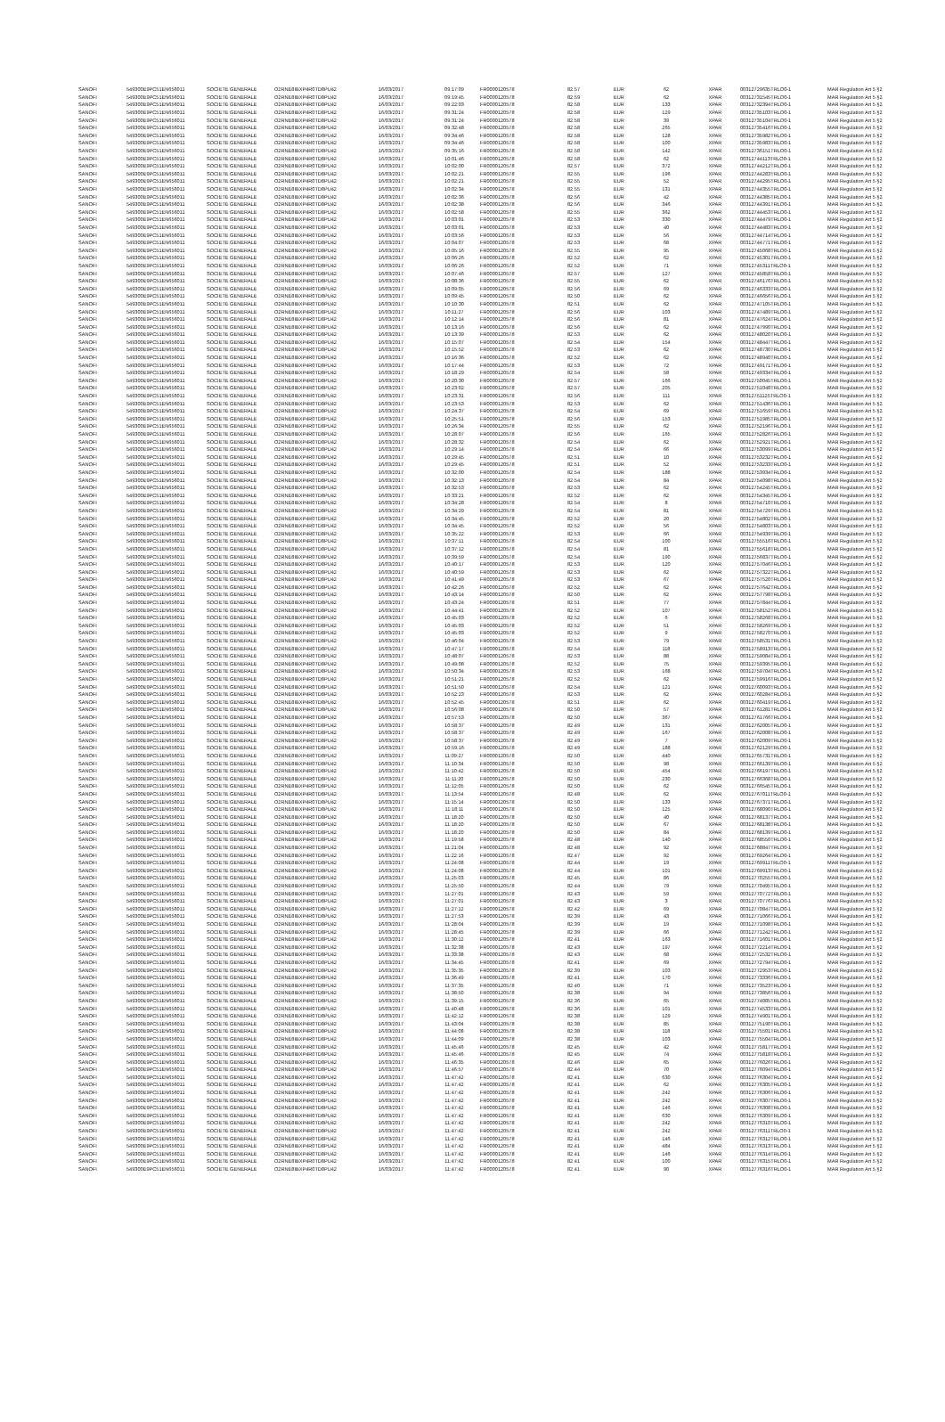| SANOFI | 549300E9PC51EN656011 | SOCIETE GENERALE | O2RNE8IBXP4R0TD8PU42 | 16/03/2017 | 09:17:09 | FR0000120578 | 82.57 | EUR | 62 | XPAR | 00312729635TRLO0-1 | MAR Regulation Art 5 §2 |
| SANOFI | 549300E9PC51EN656011 | SOCIETE GENERALE | O2RNE8IBXP4R0TD8PU42 | 16/03/2017 | 09:19:45 | FR0000120578 | 82.59 | EUR | 62 | XPAR | 00312731545TRLO0-1 | MAR Regulation Art 5 §2 |
| SANOFI | 549300E9PC51EN656011 | SOCIETE GENERALE | O2RNE8IBXP4R0TD8PU42 | 16/03/2017 | 09:22:03 | FR0000120578 | 82.58 | EUR | 133 | XPAR | 00312732394TRLO0-1 | MAR Regulation Art 5 §2 |
| SANOFI | 549300E9PC51EN656011 | SOCIETE GENERALE | O2RNE8IBXP4R0TD8PU42 | 16/03/2017 | 09:31:24 | FR0000120578 | 82.58 | EUR | 129 | XPAR | 00312735103TRLO0-1 | MAR Regulation Art 5 §2 |
| SANOFI | 549300E9PC51EN656011 | SOCIETE GENERALE | O2RNE8IBXP4R0TD8PU42 | 16/03/2017 | 09:31:24 | FR0000120578 | 82.58 | EUR | 39 | XPAR | 00312735104TRLO0-1 | MAR Regulation Art 5 §2 |
| SANOFI | 549300E9PC51EN656011 | SOCIETE GENERALE | O2RNE8IBXP4R0TD8PU42 | 16/03/2017 | 09:32:48 | FR0000120578 | 82.58 | EUR | 265 | XPAR | 00312735416TRLO0-1 | MAR Regulation Art 5 §2 |
| SANOFI | 549300E9PC51EN656011 | SOCIETE GENERALE | O2RNE8IBXP4R0TD8PU42 | 16/03/2017 | 09:34:46 | FR0000120578 | 82.58 | EUR | 128 | XPAR | 00312735982TRLO0-1 | MAR Regulation Art 5 §2 |
| SANOFI | 549300E9PC51EN656011 | SOCIETE GENERALE | O2RNE8IBXP4R0TD8PU42 | 16/03/2017 | 09:34:46 | FR0000120578 | 82.58 | EUR | 100 | XPAR | 00312735983TRLO0-1 | MAR Regulation Art 5 §2 |
| SANOFI | 549300E9PC51EN656011 | SOCIETE GENERALE | O2RNE8IBXP4R0TD8PU42 | 16/03/2017 | 09:35:16 | FR0000120578 | 82.58 | EUR | 142 | XPAR | 00312736151TRLO0-1 | MAR Regulation Art 5 §2 |
| SANOFI | 549300E9PC51EN656011 | SOCIETE GENERALE | O2RNE8IBXP4R0TD8PU42 | 16/03/2017 | 10:01:46 | FR0000120578 | 82.58 | EUR | 62 | XPAR | 00312744113TRLO0-1 | MAR Regulation Art 5 §2 |
| SANOFI | 549300E9PC51EN656011 | SOCIETE GENERALE | O2RNE8IBXP4R0TD8PU42 | 16/03/2017 | 10:02:00 | FR0000120578 | 82.57 | EUR | 372 | XPAR | 00312744212TRLO0-1 | MAR Regulation Art 5 §2 |
| SANOFI | 549300E9PC51EN656011 | SOCIETE GENERALE | O2RNE8IBXP4R0TD8PU42 | 16/03/2017 | 10:02:21 | FR0000120578 | 82.55 | EUR | 196 | XPAR | 00312744283TRLO0-1 | MAR Regulation Art 5 §2 |
| SANOFI | 549300E9PC51EN656011 | SOCIETE GENERALE | O2RNE8IBXP4R0TD8PU42 | 16/03/2017 | 10:02:21 | FR0000120578 | 82.55 | EUR | 52 | XPAR | 00312744295TRLO0-1 | MAR Regulation Art 5 §2 |
| SANOFI | 549300E9PC51EN656011 | SOCIETE GENERALE | O2RNE8IBXP4R0TD8PU42 | 16/03/2017 | 10:02:34 | FR0000120578 | 82.55 | EUR | 131 | XPAR | 00312744355TRLO0-1 | MAR Regulation Art 5 §2 |
| SANOFI | 549300E9PC51EN656011 | SOCIETE GENERALE | O2RNE8IBXP4R0TD8PU42 | 16/03/2017 | 10:02:36 | FR0000120578 | 82.56 | EUR | 42 | XPAR | 00312744385TRLO0-1 | MAR Regulation Art 5 §2 |
| SANOFI | 549300E9PC51EN656011 | SOCIETE GENERALE | O2RNE8IBXP4R0TD8PU42 | 16/03/2017 | 10:02:38 | FR0000120578 | 82.56 | EUR | 346 | XPAR | 00312744391TRLO0-1 | MAR Regulation Art 5 §2 |
| SANOFI | 549300E9PC51EN656011 | SOCIETE GENERALE | O2RNE8IBXP4R0TD8PU42 | 16/03/2017 | 10:02:58 | FR0000120578 | 82.55 | EUR | 362 | XPAR | 00312744453TRLO0-1 | MAR Regulation Art 5 §2 |
| SANOFI | 549300E9PC51EN656011 | SOCIETE GENERALE | O2RNE8IBXP4R0TD8PU42 | 16/03/2017 | 10:03:01 | FR0000120578 | 82.53 | EUR | 330 | XPAR | 00312744479TRLO0-1 | MAR Regulation Art 5 §2 |
| SANOFI | 549300E9PC51EN656011 | SOCIETE GENERALE | O2RNE8IBXP4R0TD8PU42 | 16/03/2017 | 10:03:01 | FR0000120578 | 82.53 | EUR | 40 | XPAR | 00312744483TRLO0-1 | MAR Regulation Art 5 §2 |
| SANOFI | 549300E9PC51EN656011 | SOCIETE GENERALE | O2RNE8IBXP4R0TD8PU42 | 16/03/2017 | 10:03:56 | FR0000120578 | 82.53 | EUR | 56 | XPAR | 00312744714TRLO0-1 | MAR Regulation Art 5 §2 |
| SANOFI | 549300E9PC51EN656011 | SOCIETE GENERALE | O2RNE8IBXP4R0TD8PU42 | 16/03/2017 | 10:04:07 | FR0000120578 | 82.53 | EUR | 68 | XPAR | 00312744771TRLO0-1 | MAR Regulation Art 5 §2 |
| SANOFI | 549300E9PC51EN656011 | SOCIETE GENERALE | O2RNE8IBXP4R0TD8PU42 | 16/03/2017 | 10:05:16 | FR0000120578 | 82.55 | EUR | 95 | XPAR | 00312745068TRLO0-1 | MAR Regulation Art 5 §2 |
| SANOFI | 549300E9PC51EN656011 | SOCIETE GENERALE | O2RNE8IBXP4R0TD8PU42 | 16/03/2017 | 10:06:26 | FR0000120578 | 82.52 | EUR | 62 | XPAR | 00312745301TRLO0-1 | MAR Regulation Art 5 §2 |
| SANOFI | 549300E9PC51EN656011 | SOCIETE GENERALE | O2RNE8IBXP4R0TD8PU42 | 16/03/2017 | 10:06:26 | FR0000120578 | 82.52 | EUR | 71 | XPAR | 00312745311TRLO0-1 | MAR Regulation Art 5 §2 |
| SANOFI | 549300E9PC51EN656011 | SOCIETE GENERALE | O2RNE8IBXP4R0TD8PU42 | 16/03/2017 | 10:07:46 | FR0000120578 | 82.57 | EUR | 127 | XPAR | 00312745858TRLO0-1 | MAR Regulation Art 5 §2 |
| SANOFI | 549300E9PC51EN656011 | SOCIETE GENERALE | O2RNE8IBXP4R0TD8PU42 | 16/03/2017 | 10:08:36 | FR0000120578 | 82.55 | EUR | 62 | XPAR | 00312746176TRLO0-1 | MAR Regulation Art 5 §2 |
| SANOFI | 549300E9PC51EN656011 | SOCIETE GENERALE | O2RNE8IBXP4R0TD8PU42 | 16/03/2017 | 10:09:05 | FR0000120578 | 82.56 | EUR | 69 | XPAR | 00312746333TRLO0-1 | MAR Regulation Art 5 §2 |
| SANOFI | 549300E9PC51EN656011 | SOCIETE GENERALE | O2RNE8IBXP4R0TD8PU42 | 16/03/2017 | 10:09:45 | FR0000120578 | 82.50 | EUR | 62 | XPAR | 00312746656TRLO0-1 | MAR Regulation Art 5 §2 |
| SANOFI | 549300E9PC51EN656011 | SOCIETE GENERALE | O2RNE8IBXP4R0TD8PU42 | 16/03/2017 | 10:10:30 | FR0000120578 | 82.51 | EUR | 62 | XPAR | 00312747105TRLO0-1 | MAR Regulation Art 5 §2 |
| SANOFI | 549300E9PC51EN656011 | SOCIETE GENERALE | O2RNE8IBXP4R0TD8PU42 | 16/03/2017 | 10:11:27 | FR0000120578 | 82.56 | EUR | 103 | XPAR | 00312747489TRLO0-1 | MAR Regulation Art 5 §2 |
| SANOFI | 549300E9PC51EN656011 | SOCIETE GENERALE | O2RNE8IBXP4R0TD8PU42 | 16/03/2017 | 10:12:14 | FR0000120578 | 82.56 | EUR | 81 | XPAR | 00312747624TRLO0-1 | MAR Regulation Art 5 §2 |
| SANOFI | 549300E9PC51EN656011 | SOCIETE GENERALE | O2RNE8IBXP4R0TD8PU42 | 16/03/2017 | 10:13:16 | FR0000120578 | 82.56 | EUR | 62 | XPAR | 00312747990TRLO0-1 | MAR Regulation Art 5 §2 |
| SANOFI | 549300E9PC51EN656011 | SOCIETE GENERALE | O2RNE8IBXP4R0TD8PU42 | 16/03/2017 | 10:13:39 | FR0000120578 | 82.53 | EUR | 62 | XPAR | 00312748020TRLO0-1 | MAR Regulation Art 5 §2 |
| SANOFI | 549300E9PC51EN656011 | SOCIETE GENERALE | O2RNE8IBXP4R0TD8PU42 | 16/03/2017 | 10:15:07 | FR0000120578 | 82.54 | EUR | 154 | XPAR | 00312748447TRLO0-1 | MAR Regulation Art 5 §2 |
| SANOFI | 549300E9PC51EN656011 | SOCIETE GENERALE | O2RNE8IBXP4R0TD8PU42 | 16/03/2017 | 10:15:52 | FR0000120578 | 82.53 | EUR | 62 | XPAR | 00312748730TRLO0-1 | MAR Regulation Art 5 §2 |
| SANOFI | 549300E9PC51EN656011 | SOCIETE GENERALE | O2RNE8IBXP4R0TD8PU42 | 16/03/2017 | 10:16:36 | FR0000120578 | 82.52 | EUR | 62 | XPAR | 00312748940TRLO0-1 | MAR Regulation Art 5 §2 |
| SANOFI | 549300E9PC51EN656011 | SOCIETE GENERALE | O2RNE8IBXP4R0TD8PU42 | 16/03/2017 | 10:17:44 | FR0000120578 | 82.53 | EUR | 72 | XPAR | 00312749171TRLO0-1 | MAR Regulation Art 5 §2 |
| SANOFI | 549300E9PC51EN656011 | SOCIETE GENERALE | O2RNE8IBXP4R0TD8PU42 | 16/03/2017 | 10:18:29 | FR0000120578 | 82.54 | EUR | 58 | XPAR | 00312749334TRLO0-1 | MAR Regulation Art 5 §2 |
| SANOFI | 549300E9PC51EN656011 | SOCIETE GENERALE | O2RNE8IBXP4R0TD8PU42 | 16/03/2017 | 10:20:30 | FR0000120578 | 82.57 | EUR | 166 | XPAR | 00312750045TRLO0-1 | MAR Regulation Art 5 §2 |
| SANOFI | 549300E9PC51EN656011 | SOCIETE GENERALE | O2RNE8IBXP4R0TD8PU42 | 16/03/2017 | 10:23:02 | FR0000120578 | 82.57 | EUR | 205 | XPAR | 00312751048TRLO0-1 | MAR Regulation Art 5 §2 |
| SANOFI | 549300E9PC51EN656011 | SOCIETE GENERALE | O2RNE8IBXP4R0TD8PU42 | 16/03/2017 | 10:23:31 | FR0000120578 | 82.56 | EUR | 111 | XPAR | 00312751125TRLO0-1 | MAR Regulation Art 5 §2 |
| SANOFI | 549300E9PC51EN656011 | SOCIETE GENERALE | O2RNE8IBXP4R0TD8PU42 | 16/03/2017 | 10:23:53 | FR0000120578 | 82.53 | EUR | 62 | XPAR | 00312751436TRLO0-1 | MAR Regulation Art 5 §2 |
| SANOFI | 549300E9PC51EN656011 | SOCIETE GENERALE | O2RNE8IBXP4R0TD8PU42 | 16/03/2017 | 10:24:37 | FR0000120578 | 82.54 | EUR | 69 | XPAR | 00312751659TRLO0-1 | MAR Regulation Art 5 §2 |
| SANOFI | 549300E9PC51EN656011 | SOCIETE GENERALE | O2RNE8IBXP4R0TD8PU42 | 16/03/2017 | 10:25:51 | FR0000120578 | 82.56 | EUR | 153 | XPAR | 00312751985TRLO0-1 | MAR Regulation Art 5 §2 |
| SANOFI | 549300E9PC51EN656011 | SOCIETE GENERALE | O2RNE8IBXP4R0TD8PU42 | 16/03/2017 | 10:26:34 | FR0000120578 | 82.55 | EUR | 62 | XPAR | 00312752196TRLO0-1 | MAR Regulation Art 5 §2 |
| SANOFI | 549300E9PC51EN656011 | SOCIETE GENERALE | O2RNE8IBXP4R0TD8PU42 | 16/03/2017 | 10:28:07 | FR0000120578 | 82.56 | EUR | 165 | XPAR | 00312752826TRLO0-1 | MAR Regulation Art 5 §2 |
| SANOFI | 549300E9PC51EN656011 | SOCIETE GENERALE | O2RNE8IBXP4R0TD8PU42 | 16/03/2017 | 10:28:32 | FR0000120578 | 82.54 | EUR | 62 | XPAR | 00312752921TRLO0-1 | MAR Regulation Art 5 §2 |
| SANOFI | 549300E9PC51EN656011 | SOCIETE GENERALE | O2RNE8IBXP4R0TD8PU42 | 16/03/2017 | 10:29:14 | FR0000120578 | 82.54 | EUR | 66 | XPAR | 00312753099TRLO0-1 | MAR Regulation Art 5 §2 |
| SANOFI | 549300E9PC51EN656011 | SOCIETE GENERALE | O2RNE8IBXP4R0TD8PU42 | 16/03/2017 | 10:29:45 | FR0000120578 | 82.51 | EUR | 10 | XPAR | 00312753232TRLO0-1 | MAR Regulation Art 5 §2 |
| SANOFI | 549300E9PC51EN656011 | SOCIETE GENERALE | O2RNE8IBXP4R0TD8PU42 | 16/03/2017 | 10:29:45 | FR0000120578 | 82.51 | EUR | 52 | XPAR | 00312753233TRLO0-1 | MAR Regulation Art 5 §2 |
| SANOFI | 549300E9PC51EN656011 | SOCIETE GENERALE | O2RNE8IBXP4R0TD8PU42 | 16/03/2017 | 10:32:00 | FR0000120578 | 82.54 | EUR | 188 | XPAR | 00312753934TRLO0-1 | MAR Regulation Art 5 §2 |
| SANOFI | 549300E9PC51EN656011 | SOCIETE GENERALE | O2RNE8IBXP4R0TD8PU42 | 16/03/2017 | 10:32:13 | FR0000120578 | 82.54 | EUR | 84 | XPAR | 00312754098TRLO0-1 | MAR Regulation Art 5 §2 |
| SANOFI | 549300E9PC51EN656011 | SOCIETE GENERALE | O2RNE8IBXP4R0TD8PU42 | 16/03/2017 | 10:32:53 | FR0000120578 | 82.53 | EUR | 62 | XPAR | 00312754245TRLO0-1 | MAR Regulation Art 5 §2 |
| SANOFI | 549300E9PC51EN656011 | SOCIETE GENERALE | O2RNE8IBXP4R0TD8PU42 | 16/03/2017 | 10:33:21 | FR0000120578 | 82.52 | EUR | 62 | XPAR | 00312754345TRLO0-1 | MAR Regulation Art 5 §2 |
| SANOFI | 549300E9PC51EN656011 | SOCIETE GENERALE | O2RNE8IBXP4R0TD8PU42 | 16/03/2017 | 10:34:28 | FR0000120578 | 82.54 | EUR | 8 | XPAR | 00312754710TRLO0-1 | MAR Regulation Art 5 §2 |
| SANOFI | 549300E9PC51EN656011 | SOCIETE GENERALE | O2RNE8IBXP4R0TD8PU42 | 16/03/2017 | 10:34:29 | FR0000120578 | 82.54 | EUR | 81 | XPAR | 00312754729TRLO0-1 | MAR Regulation Art 5 §2 |
| SANOFI | 549300E9PC51EN656011 | SOCIETE GENERALE | O2RNE8IBXP4R0TD8PU42 | 16/03/2017 | 10:34:45 | FR0000120578 | 82.52 | EUR | 20 | XPAR | 00312754802TRLO0-1 | MAR Regulation Art 5 §2 |
| SANOFI | 549300E9PC51EN656011 | SOCIETE GENERALE | O2RNE8IBXP4R0TD8PU42 | 16/03/2017 | 10:34:45 | FR0000120578 | 82.52 | EUR | 56 | XPAR | 00312754803TRLO0-1 | MAR Regulation Art 5 §2 |
| SANOFI | 549300E9PC51EN656011 | SOCIETE GENERALE | O2RNE8IBXP4R0TD8PU42 | 16/03/2017 | 10:35:22 | FR0000120578 | 82.53 | EUR | 66 | XPAR | 00312754939TRLO0-1 | MAR Regulation Art 5 §2 |
| SANOFI | 549300E9PC51EN656011 | SOCIETE GENERALE | O2RNE8IBXP4R0TD8PU42 | 16/03/2017 | 10:37:11 | FR0000120578 | 82.54 | EUR | 100 | XPAR | 00312755516TRLO0-1 | MAR Regulation Art 5 §2 |
| SANOFI | 549300E9PC51EN656011 | SOCIETE GENERALE | O2RNE8IBXP4R0TD8PU42 | 16/03/2017 | 10:37:12 | FR0000120578 | 82.54 | EUR | 81 | XPAR | 00312755618TRLO0-1 | MAR Regulation Art 5 §2 |
| SANOFI | 549300E9PC51EN656011 | SOCIETE GENERALE | O2RNE8IBXP4R0TD8PU42 | 16/03/2017 | 10:39:59 | FR0000120578 | 82.54 | EUR | 190 | XPAR | 00312756837TRLO0-1 | MAR Regulation Art 5 §2 |
| SANOFI | 549300E9PC51EN656011 | SOCIETE GENERALE | O2RNE8IBXP4R0TD8PU42 | 16/03/2017 | 10:40:17 | FR0000120578 | 82.53 | EUR | 120 | XPAR | 00312757046TRLO0-1 | MAR Regulation Art 5 §2 |
| SANOFI | 549300E9PC51EN656011 | SOCIETE GENERALE | O2RNE8IBXP4R0TD8PU42 | 16/03/2017 | 10:40:59 | FR0000120578 | 82.53 | EUR | 62 | XPAR | 00312757322TRLO0-1 | MAR Regulation Art 5 §2 |
| SANOFI | 549300E9PC51EN656011 | SOCIETE GENERALE | O2RNE8IBXP4R0TD8PU42 | 16/03/2017 | 10:41:49 | FR0000120578 | 82.53 | EUR | 67 | XPAR | 00312757520TRLO0-1 | MAR Regulation Art 5 §2 |
| SANOFI | 549300E9PC51EN656011 | SOCIETE GENERALE | O2RNE8IBXP4R0TD8PU42 | 16/03/2017 | 10:42:26 | FR0000120578 | 82.52 | EUR | 62 | XPAR | 00312757642TRLO0-1 | MAR Regulation Art 5 §2 |
| SANOFI | 549300E9PC51EN656011 | SOCIETE GENERALE | O2RNE8IBXP4R0TD8PU42 | 16/03/2017 | 10:43:14 | FR0000120578 | 82.50 | EUR | 62 | XPAR | 00312757798TRLO0-1 | MAR Regulation Art 5 §2 |
| SANOFI | 549300E9PC51EN656011 | SOCIETE GENERALE | O2RNE8IBXP4R0TD8PU42 | 16/03/2017 | 10:43:24 | FR0000120578 | 82.51 | EUR | 77 | XPAR | 00312757844TRLO0-1 | MAR Regulation Art 5 §2 |
| SANOFI | 549300E9PC51EN656011 | SOCIETE GENERALE | O2RNE8IBXP4R0TD8PU42 | 16/03/2017 | 10:44:41 | FR0000120578 | 82.52 | EUR | 107 | XPAR | 00312758152TRLO0-1 | MAR Regulation Art 5 §2 |
| SANOFI | 549300E9PC51EN656011 | SOCIETE GENERALE | O2RNE8IBXP4R0TD8PU42 | 16/03/2017 | 10:45:03 | FR0000120578 | 82.52 | EUR | 6 | XPAR | 00312758268TRLO0-1 | MAR Regulation Art 5 §2 |
| SANOFI | 549300E9PC51EN656011 | SOCIETE GENERALE | O2RNE8IBXP4R0TD8PU42 | 16/03/2017 | 10:45:03 | FR0000120578 | 82.52 | EUR | 51 | XPAR | 00312758269TRLO0-1 | MAR Regulation Art 5 §2 |
| SANOFI | 549300E9PC51EN656011 | SOCIETE GENERALE | O2RNE8IBXP4R0TD8PU42 | 16/03/2017 | 10:45:03 | FR0000120578 | 82.52 | EUR | 9 | XPAR | 00312758270TRLO0-1 | MAR Regulation Art 5 §2 |
| SANOFI | 549300E9PC51EN656011 | SOCIETE GENERALE | O2RNE8IBXP4R0TD8PU42 | 16/03/2017 | 10:46:04 | FR0000120578 | 82.53 | EUR | 79 | XPAR | 00312758531TRLO0-1 | MAR Regulation Art 5 §2 |
| SANOFI | 549300E9PC51EN656011 | SOCIETE GENERALE | O2RNE8IBXP4R0TD8PU42 | 16/03/2017 | 10:47:17 | FR0000120578 | 82.54 | EUR | 118 | XPAR | 00312758913TRLO0-1 | MAR Regulation Art 5 §2 |
| SANOFI | 549300E9PC51EN656011 | SOCIETE GENERALE | O2RNE8IBXP4R0TD8PU42 | 16/03/2017 | 10:48:07 | FR0000120578 | 82.53 | EUR | 88 | XPAR | 00312759084TRLO0-1 | MAR Regulation Art 5 §2 |
| SANOFI | 549300E9PC51EN656011 | SOCIETE GENERALE | O2RNE8IBXP4R0TD8PU42 | 16/03/2017 | 10:49:08 | FR0000120578 | 82.52 | EUR | 75 | XPAR | 00312759395TRLO0-1 | MAR Regulation Art 5 §2 |
| SANOFI | 549300E9PC51EN656011 | SOCIETE GENERALE | O2RNE8IBXP4R0TD8PU42 | 16/03/2017 | 10:50:34 | FR0000120578 | 82.53 | EUR | 168 | XPAR | 00312759704TRLO0-1 | MAR Regulation Art 5 §2 |
| SANOFI | 549300E9PC51EN656011 | SOCIETE GENERALE | O2RNE8IBXP4R0TD8PU42 | 16/03/2017 | 10:51:21 | FR0000120578 | 82.52 | EUR | 62 | XPAR | 00312759916TRLO0-1 | MAR Regulation Art 5 §2 |
| SANOFI | 549300E9PC51EN656011 | SOCIETE GENERALE | O2RNE8IBXP4R0TD8PU42 | 16/03/2017 | 10:51:50 | FR0000120578 | 82.54 | EUR | 121 | XPAR | 00312760093TRLO0-1 | MAR Regulation Art 5 §2 |
| SANOFI | 549300E9PC51EN656011 | SOCIETE GENERALE | O2RNE8IBXP4R0TD8PU42 | 16/03/2017 | 10:52:23 | FR0000120578 | 82.53 | EUR | 62 | XPAR | 00312760284TRLO0-1 | MAR Regulation Art 5 §2 |
| SANOFI | 549300E9PC51EN656011 | SOCIETE GENERALE | O2RNE8IBXP4R0TD8PU42 | 16/03/2017 | 10:52:45 | FR0000120578 | 82.51 | EUR | 62 | XPAR | 00312760419TRLO0-1 | MAR Regulation Art 5 §2 |
| SANOFI | 549300E9PC51EN656011 | SOCIETE GENERALE | O2RNE8IBXP4R0TD8PU42 | 16/03/2017 | 10:56:08 | FR0000120578 | 82.50 | EUR | 57 | XPAR | 00312761281TRLO0-1 | MAR Regulation Art 5 §2 |
| SANOFI | 549300E9PC51EN656011 | SOCIETE GENERALE | O2RNE8IBXP4R0TD8PU42 | 16/03/2017 | 10:57:53 | FR0000120578 | 82.50 | EUR | 367 | XPAR | 00312761766TRLO0-1 | MAR Regulation Art 5 §2 |
| SANOFI | 549300E9PC51EN656011 | SOCIETE GENERALE | O2RNE8IBXP4R0TD8PU42 | 16/03/2017 | 10:58:37 | FR0000120578 | 82.49 | EUR | 131 | XPAR | 00312762005TRLO0-1 | MAR Regulation Art 5 §2 |
| SANOFI | 549300E9PC51EN656011 | SOCIETE GENERALE | O2RNE8IBXP4R0TD8PU42 | 16/03/2017 | 10:58:37 | FR0000120578 | 82.49 | EUR | 167 | XPAR | 00312762008TRLO0-1 | MAR Regulation Art 5 §2 |
| SANOFI | 549300E9PC51EN656011 | SOCIETE GENERALE | O2RNE8IBXP4R0TD8PU42 | 16/03/2017 | 10:58:37 | FR0000120578 | 82.49 | EUR | 7 | XPAR | 00312762009TRLO0-1 | MAR Regulation Art 5 §2 |
| SANOFI | 549300E9PC51EN656011 | SOCIETE GENERALE | O2RNE8IBXP4R0TD8PU42 | 16/03/2017 | 10:59:16 | FR0000120578 | 82.49 | EUR | 188 | XPAR | 00312762129TRLO0-1 | MAR Regulation Art 5 §2 |
| SANOFI | 549300E9PC51EN656011 | SOCIETE GENERALE | O2RNE8IBXP4R0TD8PU42 | 16/03/2017 | 11:09:27 | FR0000120578 | 82.50 | EUR | 440 | XPAR | 00312765731TRLO0-1 | MAR Regulation Art 5 §2 |
| SANOFI | 549300E9PC51EN656011 | SOCIETE GENERALE | O2RNE8IBXP4R0TD8PU42 | 16/03/2017 | 11:10:34 | FR0000120578 | 82.50 | EUR | 98 | XPAR | 00312766139TRLO0-1 | MAR Regulation Art 5 §2 |
| SANOFI | 549300E9PC51EN656011 | SOCIETE GENERALE | O2RNE8IBXP4R0TD8PU42 | 16/03/2017 | 11:10:42 | FR0000120578 | 82.50 | EUR | 454 | XPAR | 00312766197TRLO0-1 | MAR Regulation Art 5 §2 |
| SANOFI | 549300E9PC51EN656011 | SOCIETE GENERALE | O2RNE8IBXP4R0TD8PU42 | 16/03/2017 | 11:11:20 | FR0000120578 | 82.50 | EUR | 230 | XPAR | 00312766368TRLO0-1 | MAR Regulation Art 5 §2 |
| SANOFI | 549300E9PC51EN656011 | SOCIETE GENERALE | O2RNE8IBXP4R0TD8PU42 | 16/03/2017 | 11:12:05 | FR0000120578 | 82.50 | EUR | 62 | XPAR | 00312766545TRLO0-1 | MAR Regulation Art 5 §2 |
| SANOFI | 549300E9PC51EN656011 | SOCIETE GENERALE | O2RNE8IBXP4R0TD8PU42 | 16/03/2017 | 11:13:54 | FR0000120578 | 82.48 | EUR | 62 | XPAR | 00312767011TRLO0-1 | MAR Regulation Art 5 §2 |
| SANOFI | 549300E9PC51EN656011 | SOCIETE GENERALE | O2RNE8IBXP4R0TD8PU42 | 16/03/2017 | 11:15:14 | FR0000120578 | 82.50 | EUR | 133 | XPAR | 00312767371TRLO0-1 | MAR Regulation Art 5 §2 |
| SANOFI | 549300E9PC51EN656011 | SOCIETE GENERALE | O2RNE8IBXP4R0TD8PU42 | 16/03/2017 | 11:18:11 | FR0000120578 | 82.50 | EUR | 125 | XPAR | 00312768090TRLO0-1 | MAR Regulation Art 5 §2 |
| SANOFI | 549300E9PC51EN656011 | SOCIETE GENERALE | O2RNE8IBXP4R0TD8PU42 | 16/03/2017 | 11:18:20 | FR0000120578 | 82.50 | EUR | 40 | XPAR | 00312768137TRLO0-1 | MAR Regulation Art 5 §2 |
| SANOFI | 549300E9PC51EN656011 | SOCIETE GENERALE | O2RNE8IBXP4R0TD8PU42 | 16/03/2017 | 11:18:20 | FR0000120578 | 82.50 | EUR | 67 | XPAR | 00312768138TRLO0-1 | MAR Regulation Art 5 §2 |
| SANOFI | 549300E9PC51EN656011 | SOCIETE GENERALE | O2RNE8IBXP4R0TD8PU42 | 16/03/2017 | 11:18:20 | FR0000120578 | 82.50 | EUR | 84 | XPAR | 00312768139TRLO0-1 | MAR Regulation Art 5 §2 |
| SANOFI | 549300E9PC51EN656011 | SOCIETE GENERALE | O2RNE8IBXP4R0TD8PU42 | 16/03/2017 | 11:19:58 | FR0000120578 | 82.48 | EUR | 140 | XPAR | 00312768550TRLO0-1 | MAR Regulation Art 5 §2 |
| SANOFI | 549300E9PC51EN656011 | SOCIETE GENERALE | O2RNE8IBXP4R0TD8PU42 | 16/03/2017 | 11:21:04 | FR0000120578 | 82.48 | EUR | 92 | XPAR | 00312768847TRLO0-1 | MAR Regulation Art 5 §2 |
| SANOFI | 549300E9PC51EN656011 | SOCIETE GENERALE | O2RNE8IBXP4R0TD8PU42 | 16/03/2017 | 11:22:16 | FR0000120578 | 82.47 | EUR | 92 | XPAR | 00312769264TRLO0-1 | MAR Regulation Art 5 §2 |
| SANOFI | 549300E9PC51EN656011 | SOCIETE GENERALE | O2RNE8IBXP4R0TD8PU42 | 16/03/2017 | 11:24:08 | FR0000120578 | 82.44 | EUR | 19 | XPAR | 00312769911TRLO0-1 | MAR Regulation Art 5 §2 |
| SANOFI | 549300E9PC51EN656011 | SOCIETE GENERALE | O2RNE8IBXP4R0TD8PU42 | 16/03/2017 | 11:24:08 | FR0000120578 | 82.44 | EUR | 101 | XPAR | 00312769913TRLO0-1 | MAR Regulation Art 5 §2 |
| SANOFI | 549300E9PC51EN656011 | SOCIETE GENERALE | O2RNE8IBXP4R0TD8PU42 | 16/03/2017 | 11:25:03 | FR0000120578 | 82.45 | EUR | 86 | XPAR | 00312770255TRLO0-1 | MAR Regulation Art 5 §2 |
| SANOFI | 549300E9PC51EN656011 | SOCIETE GENERALE | O2RNE8IBXP4R0TD8PU42 | 16/03/2017 | 11:25:50 | FR0000120578 | 82.44 | EUR | 79 | XPAR | 00312770495TRLO0-1 | MAR Regulation Art 5 §2 |
| SANOFI | 549300E9PC51EN656011 | SOCIETE GENERALE | O2RNE8IBXP4R0TD8PU42 | 16/03/2017 | 11:27:01 | FR0000120578 | 82.43 | EUR | 59 | XPAR | 00312770772TRLO0-1 | MAR Regulation Art 5 §2 |
| SANOFI | 549300E9PC51EN656011 | SOCIETE GENERALE | O2RNE8IBXP4R0TD8PU42 | 16/03/2017 | 11:27:01 | FR0000120578 | 82.43 | EUR | 3 | XPAR | 00312770776TRLO0-1 | MAR Regulation Art 5 §2 |
| SANOFI | 549300E9PC51EN656011 | SOCIETE GENERALE | O2RNE8IBXP4R0TD8PU42 | 16/03/2017 | 11:27:12 | FR0000120578 | 82.42 | EUR | 69 | XPAR | 00312770847TRLO0-1 | MAR Regulation Art 5 §2 |
| SANOFI | 549300E9PC51EN656011 | SOCIETE GENERALE | O2RNE8IBXP4R0TD8PU42 | 16/03/2017 | 11:27:53 | FR0000120578 | 82.39 | EUR | 43 | XPAR | 00312771066TRLO0-1 | MAR Regulation Art 5 §2 |
| SANOFI | 549300E9PC51EN656011 | SOCIETE GENERALE | O2RNE8IBXP4R0TD8PU42 | 16/03/2017 | 11:28:04 | FR0000120578 | 82.39 | EUR | 19 | XPAR | 00312771098TRLO0-1 | MAR Regulation Art 5 §2 |
| SANOFI | 549300E9PC51EN656011 | SOCIETE GENERALE | O2RNE8IBXP4R0TD8PU42 | 16/03/2017 | 11:28:45 | FR0000120578 | 82.39 | EUR | 66 | XPAR | 00312771242TRLO0-1 | MAR Regulation Art 5 §2 |
| SANOFI | 549300E9PC51EN656011 | SOCIETE GENERALE | O2RNE8IBXP4R0TD8PU42 | 16/03/2017 | 11:30:12 | FR0000120578 | 82.41 | EUR | 163 | XPAR | 00312771601TRLO0-1 | MAR Regulation Art 5 §2 |
| SANOFI | 549300E9PC51EN656011 | SOCIETE GENERALE | O2RNE8IBXP4R0TD8PU42 | 16/03/2017 | 11:32:38 | FR0000120578 | 82.43 | EUR | 197 | XPAR | 00312772214TRLO0-1 | MAR Regulation Art 5 §2 |
| SANOFI | 549300E9PC51EN656011 | SOCIETE GENERALE | O2RNE8IBXP4R0TD8PU42 | 16/03/2017 | 11:33:38 | FR0000120578 | 82.43 | EUR | 68 | XPAR | 00312772532TRLO0-1 | MAR Regulation Art 5 §2 |
| SANOFI | 549300E9PC51EN656011 | SOCIETE GENERALE | O2RNE8IBXP4R0TD8PU42 | 16/03/2017 | 11:34:45 | FR0000120578 | 82.41 | EUR | 69 | XPAR | 00312772794TRLO0-1 | MAR Regulation Art 5 §2 |
| SANOFI | 549300E9PC51EN656011 | SOCIETE GENERALE | O2RNE8IBXP4R0TD8PU42 | 16/03/2017 | 11:35:35 | FR0000120578 | 82.39 | EUR | 103 | XPAR | 00312772953TRLO0-1 | MAR Regulation Art 5 §2 |
| SANOFI | 549300E9PC51EN656011 | SOCIETE GENERALE | O2RNE8IBXP4R0TD8PU42 | 16/03/2017 | 11:36:49 | FR0000120578 | 82.41 | EUR | 170 | XPAR | 00312773336TRLO0-1 | MAR Regulation Art 5 §2 |
| SANOFI | 549300E9PC51EN656011 | SOCIETE GENERALE | O2RNE8IBXP4R0TD8PU42 | 16/03/2017 | 11:37:35 | FR0000120578 | 82.40 | EUR | 71 | XPAR | 00312773523TRLO0-1 | MAR Regulation Art 5 §2 |
| SANOFI | 549300E9PC51EN656011 | SOCIETE GENERALE | O2RNE8IBXP4R0TD8PU42 | 16/03/2017 | 11:38:50 | FR0000120578 | 82.38 | EUR | 94 | XPAR | 00312773856TRLO0-1 | MAR Regulation Art 5 §2 |
| SANOFI | 549300E9PC51EN656011 | SOCIETE GENERALE | O2RNE8IBXP4R0TD8PU42 | 16/03/2017 | 11:39:15 | FR0000120578 | 82.36 | EUR | 65 | XPAR | 00312774085TRLO0-1 | MAR Regulation Art 5 §2 |
| SANOFI | 549300E9PC51EN656011 | SOCIETE GENERALE | O2RNE8IBXP4R0TD8PU42 | 16/03/2017 | 11:40:48 | FR0000120578 | 82.36 | EUR | 101 | XPAR | 00312774533TRLO0-1 | MAR Regulation Art 5 §2 |
| SANOFI | 549300E9PC51EN656011 | SOCIETE GENERALE | O2RNE8IBXP4R0TD8PU42 | 16/03/2017 | 11:42:12 | FR0000120578 | 82.38 | EUR | 129 | XPAR | 00312774901TRLO0-1 | MAR Regulation Art 5 §2 |
| SANOFI | 549300E9PC51EN656011 | SOCIETE GENERALE | O2RNE8IBXP4R0TD8PU42 | 16/03/2017 | 11:43:04 | FR0000120578 | 82.38 | EUR | 85 | XPAR | 00312775190TRLO0-1 | MAR Regulation Art 5 §2 |
| SANOFI | 549300E9PC51EN656011 | SOCIETE GENERALE | O2RNE8IBXP4R0TD8PU42 | 16/03/2017 | 11:44:08 | FR0000120578 | 82.38 | EUR | 118 | XPAR | 00312775501TRLO0-1 | MAR Regulation Art 5 §2 |
| SANOFI | 549300E9PC51EN656011 | SOCIETE GENERALE | O2RNE8IBXP4R0TD8PU42 | 16/03/2017 | 11:44:09 | FR0000120578 | 82.38 | EUR | 103 | XPAR | 00312775504TRLO0-1 | MAR Regulation Art 5 §2 |
| SANOFI | 549300E9PC51EN656011 | SOCIETE GENERALE | O2RNE8IBXP4R0TD8PU42 | 16/03/2017 | 11:45:46 | FR0000120578 | 82.45 | EUR | 42 | XPAR | 00312775817TRLO0-1 | MAR Regulation Art 5 §2 |
| SANOFI | 549300E9PC51EN656011 | SOCIETE GENERALE | O2RNE8IBXP4R0TD8PU42 | 16/03/2017 | 11:45:46 | FR0000120578 | 82.45 | EUR | 74 | XPAR | 00312775818TRLO0-1 | MAR Regulation Art 5 §2 |
| SANOFI | 549300E9PC51EN656011 | SOCIETE GENERALE | O2RNE8IBXP4R0TD8PU42 | 16/03/2017 | 11:46:35 | FR0000120578 | 82.46 | EUR | 65 | XPAR | 00312776026TRLO0-1 | MAR Regulation Art 5 §2 |
| SANOFI | 549300E9PC51EN656011 | SOCIETE GENERALE | O2RNE8IBXP4R0TD8PU42 | 16/03/2017 | 11:46:57 | FR0000120578 | 82.44 | EUR | 70 | XPAR | 00312776094TRLO0-1 | MAR Regulation Art 5 §2 |
| SANOFI | 549300E9PC51EN656011 | SOCIETE GENERALE | O2RNE8IBXP4R0TD8PU42 | 16/03/2017 | 11:47:42 | FR0000120578 | 82.41 | EUR | 630 | XPAR | 00312776304TRLO0-1 | MAR Regulation Art 5 §2 |
| SANOFI | 549300E9PC51EN656011 | SOCIETE GENERALE | O2RNE8IBXP4R0TD8PU42 | 16/03/2017 | 11:47:42 | FR0000120578 | 82.41 | EUR | 62 | XPAR | 00312776305TRLO0-1 | MAR Regulation Art 5 §2 |
| SANOFI | 549300E9PC51EN656011 | SOCIETE GENERALE | O2RNE8IBXP4R0TD8PU42 | 16/03/2017 | 11:47:42 | FR0000120578 | 82.41 | EUR | 242 | XPAR | 00312776306TRLO0-1 | MAR Regulation Art 5 §2 |
| SANOFI | 549300E9PC51EN656011 | SOCIETE GENERALE | O2RNE8IBXP4R0TD8PU42 | 16/03/2017 | 11:47:42 | FR0000120578 | 82.41 | EUR | 242 | XPAR | 00312776307TRLO0-1 | MAR Regulation Art 5 §2 |
| SANOFI | 549300E9PC51EN656011 | SOCIETE GENERALE | O2RNE8IBXP4R0TD8PU42 | 16/03/2017 | 11:47:42 | FR0000120578 | 82.41 | EUR | 146 | XPAR | 00312776308TRLO0-1 | MAR Regulation Art 5 §2 |
| SANOFI | 549300E9PC51EN656011 | SOCIETE GENERALE | O2RNE8IBXP4R0TD8PU42 | 16/03/2017 | 11:47:42 | FR0000120578 | 82.41 | EUR | 630 | XPAR | 00312776309TRLO0-1 | MAR Regulation Art 5 §2 |
| SANOFI | 549300E9PC51EN656011 | SOCIETE GENERALE | O2RNE8IBXP4R0TD8PU42 | 16/03/2017 | 11:47:42 | FR0000120578 | 82.41 | EUR | 242 | XPAR | 00312776310TRLO0-1 | MAR Regulation Art 5 §2 |
| SANOFI | 549300E9PC51EN656011 | SOCIETE GENERALE | O2RNE8IBXP4R0TD8PU42 | 16/03/2017 | 11:47:42 | FR0000120578 | 82.41 | EUR | 242 | XPAR | 00312776311TRLO0-1 | MAR Regulation Art 5 §2 |
| SANOFI | 549300E9PC51EN656011 | SOCIETE GENERALE | O2RNE8IBXP4R0TD8PU42 | 16/03/2017 | 11:47:42 | FR0000120578 | 82.41 | EUR | 146 | XPAR | 00312776312TRLO0-1 | MAR Regulation Art 5 §2 |
| SANOFI | 549300E9PC51EN656011 | SOCIETE GENERALE | O2RNE8IBXP4R0TD8PU42 | 16/03/2017 | 11:47:42 | FR0000120578 | 82.41 | EUR | 484 | XPAR | 00312776313TRLO0-1 | MAR Regulation Art 5 §2 |
| SANOFI | 549300E9PC51EN656011 | SOCIETE GENERALE | O2RNE8IBXP4R0TD8PU42 | 16/03/2017 | 11:47:42 | FR0000120578 | 82.41 | EUR | 146 | XPAR | 00312776314TRLO0-1 | MAR Regulation Art 5 §2 |
| SANOFI | 549300E9PC51EN656011 | SOCIETE GENERALE | O2RNE8IBXP4R0TD8PU42 | 16/03/2017 | 11:47:42 | FR0000120578 | 82.41 | EUR | 100 | XPAR | 00312776315TRLO0-1 | MAR Regulation Art 5 §2 |
| SANOFI | 549300E9PC51EN656011 | SOCIETE GENERALE | O2RNE8IBXP4R0TD8PU42 | 16/03/2017 | 11:47:42 | FR0000120578 | 82.41 | EUR | 90 | XPAR | 00312776316TRLO0-1 | MAR Regulation Art 5 §2 |